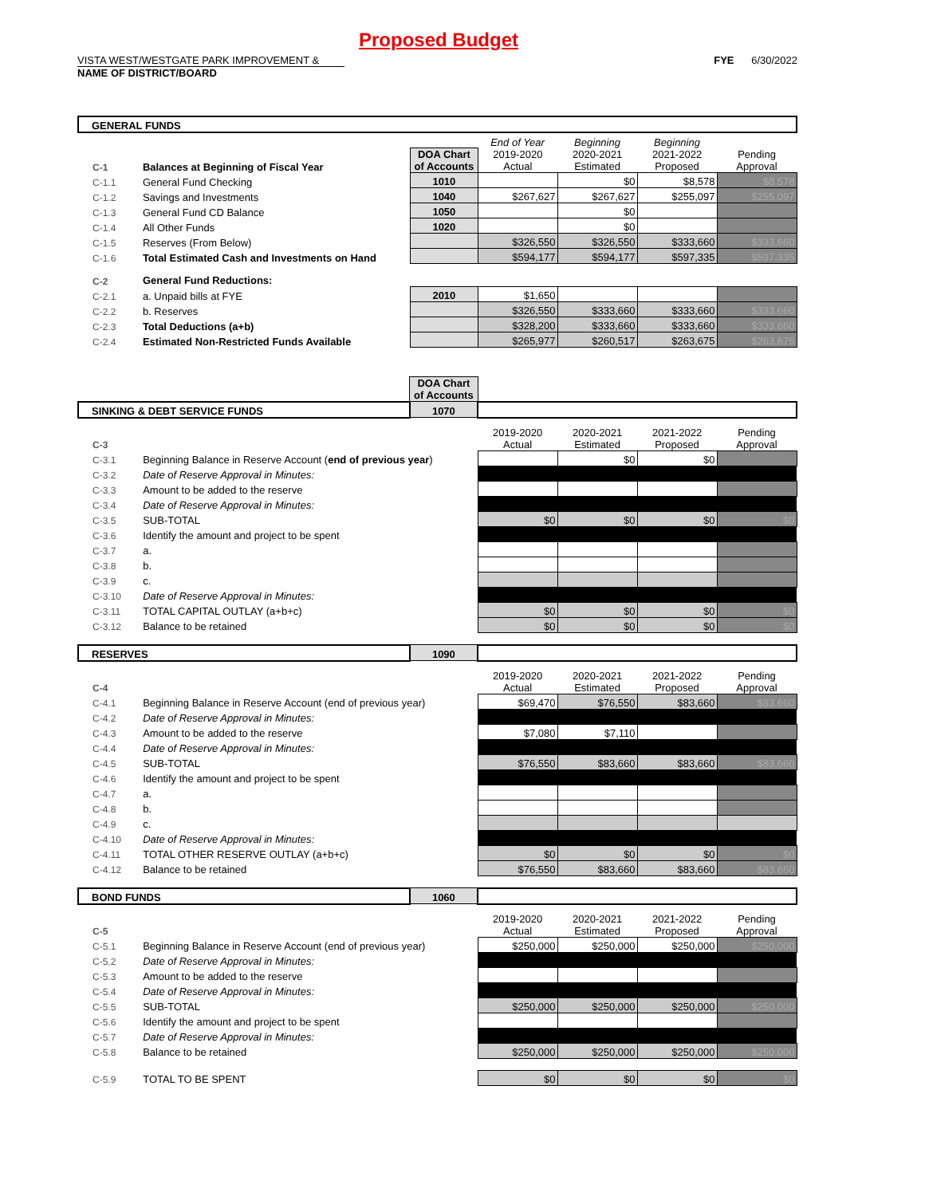Proposed Budget
VISTA WEST/WESTGATE PARK IMPROVEMENT & FYE 6/30/2022
NAME OF DISTRICT/BOARD
| GENERAL FUNDS | | | | | | |
| | | | End of Year | Beginning | Beginning | |
| C-1 | Balances at Beginning of Fiscal Year | DOA Chart of Accounts | 2019-2020 Actual | 2020-2021 Estimated | 2021-2022 Proposed | Pending Approval |
| C-1.1 | General Fund Checking | 1010 | | $0 | $8,578 | $8,578 |
| C-1.2 | Savings and Investments | 1040 | $267,627 | $267,627 | $255,097 | $255,097 |
| C-1.3 | General Fund CD Balance | 1050 | | $0 | | |
| C-1.4 | All Other Funds | 1020 | | $0 | | |
| C-1.5 | Reserves (From Below) | | $326,550 | $326,550 | $333,660 | $333,660 |
| C-1.6 | Total Estimated Cash and Investments on Hand | | $594,177 | $594,177 | $597,335 | $597,335 |
| C-2 | General Fund Reductions: | | | | | |
| C-2.1 | a. Unpaid bills at FYE | 2010 | $1,650 | | | |
| C-2.2 | b. Reserves | | $326,550 | $333,660 | $333,660 | $333,660 |
| C-2.3 | Total Deductions (a+b) | | $328,200 | $333,660 | $333,660 | $333,660 |
| C-2.4 | Estimated Non-Restricted Funds Available | | $265,977 | $260,517 | $263,675 | $263,675 |
| | | DOA Chart of Accounts | | | | |
| SINKING & DEBT SERVICE FUNDS | | 1070 | | | | |
| C-3 | | | 2019-2020 Actual | 2020-2021 Estimated | 2021-2022 Proposed | Pending Approval |
| C-3.1 | Beginning Balance in Reserve Account ( end of previous year ) | | | $0 | $0 | |
| C-3.2 | Date of Reserve Approval in Minutes: | | | | | |
| C-3.3 | Amount to be added to the reserve | | | | | |
| C-3.4 | Date of Reserve Approval in Minutes: | | | | | |
| C-3.5 | SUB-TOTAL | | $0 | $0 | $0 | $0 |
| C-3.6 | Identify the amount and project to be spent | | | | | |
| C-3.7 | a. | | | | | |
| C-3.8 | b. | | | | | |
| C-3.9 | c. | | | | | |
| C-3.10 | Date of Reserve Approval in Minutes: | | | | | |
| C-3.11 | TOTAL CAPITAL OUTLAY (a+b+c) | | $0 | $0 | $0 | $0 |
| C-3.12 | Balance to be retained | | $0 | $0 | $0 | $0 |
| RESERVES | | 1090 | | | | |
| C-4 | | | 2019-2020 Actual | 2020-2021 Estimated | 2021-2022 Proposed | Pending Approval |
| C-4.1 | Beginning Balance in Reserve Account (end of previous year) | | $69,470 | $76,550 | $83,660 | $83,660 |
| C-4.2 | Date of Reserve Approval in Minutes: | | | | | |
| C-4.3 | Amount to be added to the reserve | | $7,080 | $7,110 | | |
| C-4.4 | Date of Reserve Approval in Minutes: | | | | | |
| C-4.5 | SUB-TOTAL | | $76,550 | $83,660 | $83,660 | $83,660 |
| C-4.6 | Identify the amount and project to be spent | | | | | |
| C-4.7 | a. | | | | | |
| C-4.8 | b. | | | | | |
| C-4.9 | c. | | | | | |
| C-4.10 | Date of Reserve Approval in Minutes: | | | | | |
| C-4.11 | TOTAL OTHER RESERVE OUTLAY (a+b+c) | | $0 | $0 | $0 | $0 |
| C-4.12 | Balance to be retained | | $76,550 | $83,660 | $83,660 | $83,660 |
| BOND FUNDS | | 1060 | | | | |
| C-5 | | | 2019-2020 Actual | 2020-2021 Estimated | 2021-2022 Proposed | Pending Approval |
| C-5.1 | Beginning Balance in Reserve Account (end of previous year) | | $250,000 | $250,000 | $250,000 | $250,000 |
| C-5.2 | Date of Reserve Approval in Minutes: | | | | | |
| C-5.3 | Amount to be added to the reserve | | | | | |
| C-5.4 | Date of Reserve Approval in Minutes: | | | | | |
| C-5.5 | SUB-TOTAL | | $250,000 | $250,000 | $250,000 | $250,000 |
| C-5.6 | Identify the amount and project to be spent | | | | | |
| C-5.7 | Date of Reserve Approval in Minutes: | | | | | |
| C-5.8 | Balance to be retained | | $250,000 | $250,000 | $250,000 | $250,000 |
| C-5.9 | TOTAL TO BE SPENT | | $0 | $0 | $0 | $0 |